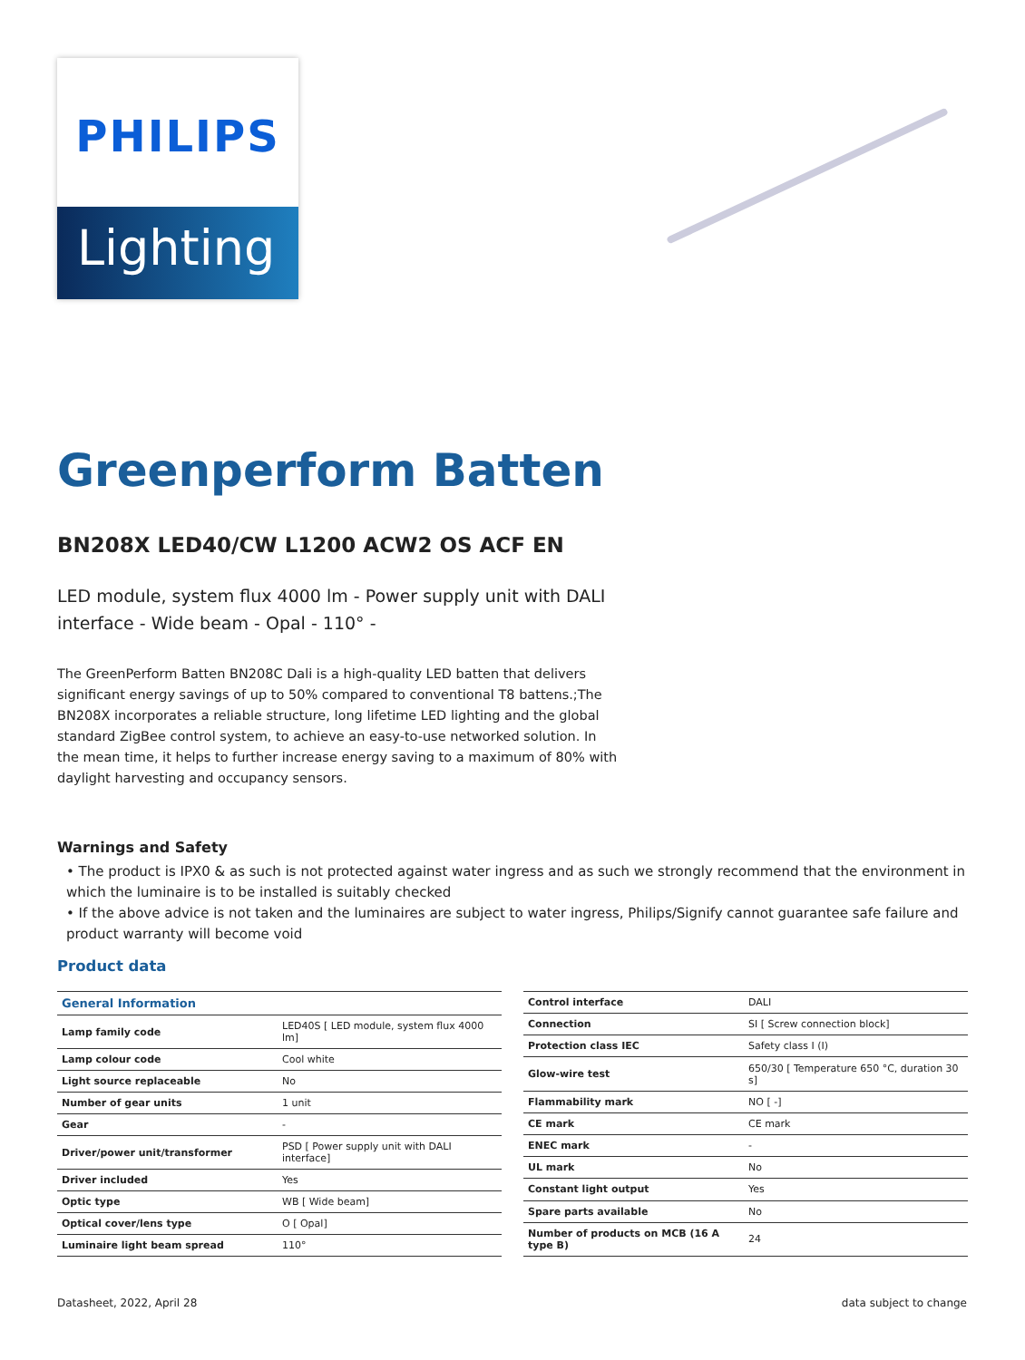PHILIPS
Lighting
Greenperform Batten
BN208X LED40/CW L1200 ACW2 OS ACF EN
LED module, system flux 4000 lm - Power supply unit with DALI interface - Wide beam - Opal - 110° -
The GreenPerform Batten BN208C Dali is a high-quality LED batten that delivers significant energy savings of up to 50% compared to conventional T8 battens.;The BN208X incorporates a reliable structure, long lifetime LED lighting and the global standard ZigBee control system, to achieve an easy-to-use networked solution. In the mean time, it helps to further increase energy saving to a maximum of 80% with daylight harvesting and occupancy sensors.
Warnings and Safety
• The product is IPX0 & as such is not protected against water ingress and as such we strongly recommend that the environment in which the luminaire is to be installed is suitably checked
• If the above advice is not taken and the luminaires are subject to water ingress, Philips/Signify cannot guarantee safe failure and product warranty will become void
Product data
| General Information | |
| --- | --- |
| Lamp family code | LED40S [ LED module, system flux 4000 lm] |
| Lamp colour code | Cool white |
| Light source replaceable | No |
| Number of gear units | 1 unit |
| Gear | - |
| Driver/power unit/transformer | PSD [ Power supply unit with DALI interface] |
| Driver included | Yes |
| Optic type | WB [ Wide beam] |
| Optical cover/lens type | O [ Opal] |
| Luminaire light beam spread | 110° |
| Control interface | DALI |
| Connection | SI [ Screw connection block] |
| Protection class IEC | Safety class I (I) |
| Glow-wire test | 650/30 [ Temperature 650 °C, duration 30 s] |
| Flammability mark | NO [ -] |
| CE mark | CE mark |
| ENEC mark | - |
| UL mark | No |
| Constant light output | Yes |
| Spare parts available | No |
| Number of products on MCB (16 A type B) | 24 |
Datasheet, 2022, April 28 data subject to change